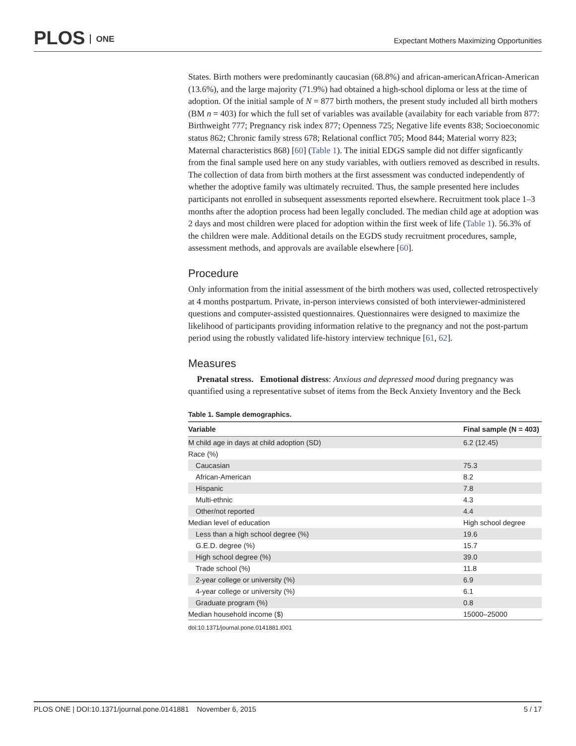PLOS ONE
Expectant Mothers Maximizing Opportunities
States. Birth mothers were predominantly caucasian (68.8%) and african-americanAfrican-American (13.6%), and the large majority (71.9%) had obtained a high-school diploma or less at the time of adoption. Of the initial sample of N = 877 birth mothers, the present study included all birth mothers (BM n = 403) for which the full set of variables was available (availabity for each variable from 877: Birthweight 777; Pregnancy risk index 877; Openness 725; Negative life events 838; Socioeconomic status 862; Chronic family stress 678; Relational conflict 705; Mood 844; Material worry 823; Maternal characteristics 868) [60] (Table 1). The initial EDGS sample did not differ signficantly from the final sample used here on any study variables, with outliers removed as described in results. The collection of data from birth mothers at the first assessment was conducted independently of whether the adoptive family was ultimately recruited. Thus, the sample presented here includes participants not enrolled in subsequent assessments reported elsewhere. Recruitment took place 1–3 months after the adoption process had been legally concluded. The median child age at adoption was 2 days and most children were placed for adoption within the first week of life (Table 1). 56.3% of the children were male. Additional details on the EGDS study recruitment procedures, sample, assessment methods, and approvals are available elsewhere [60].
Procedure
Only information from the initial assessment of the birth mothers was used, collected retrospectively at 4 months postpartum. Private, in-person interviews consisted of both interviewer-administered questions and computer-assisted questionnaires. Questionnaires were designed to maximize the likelihood of participants providing information relative to the pregnancy and not the post-partum period using the robustly validated life-history interview technique [61, 62].
Measures
Prenatal stress. Emotional distress: Anxious and depressed mood during pregnancy was quantified using a representative subset of items from the Beck Anxiety Inventory and the Beck
Table 1. Sample demographics.
| Variable | Final sample (N = 403) |
| --- | --- |
| M child age in days at child adoption (SD) | 6.2 (12.45) |
| Race (%) | |
| Caucasian | 75.3 |
| African-American | 8.2 |
| Hispanic | 7.8 |
| Multi-ethnic | 4.3 |
| Other/not reported | 4.4 |
| Median level of education | High school degree |
| Less than a high school degree (%) | 19.6 |
| G.E.D. degree (%) | 15.7 |
| High school degree (%) | 39.0 |
| Trade school (%) | 11.8 |
| 2-year college or university (%) | 6.9 |
| 4-year college or university (%) | 6.1 |
| Graduate program (%) | 0.8 |
| Median household income ($) | 15000–25000 |
doi:10.1371/journal.pone.0141881.t001
PLOS ONE | DOI:10.1371/journal.pone.0141881 November 6, 2015 5 / 17